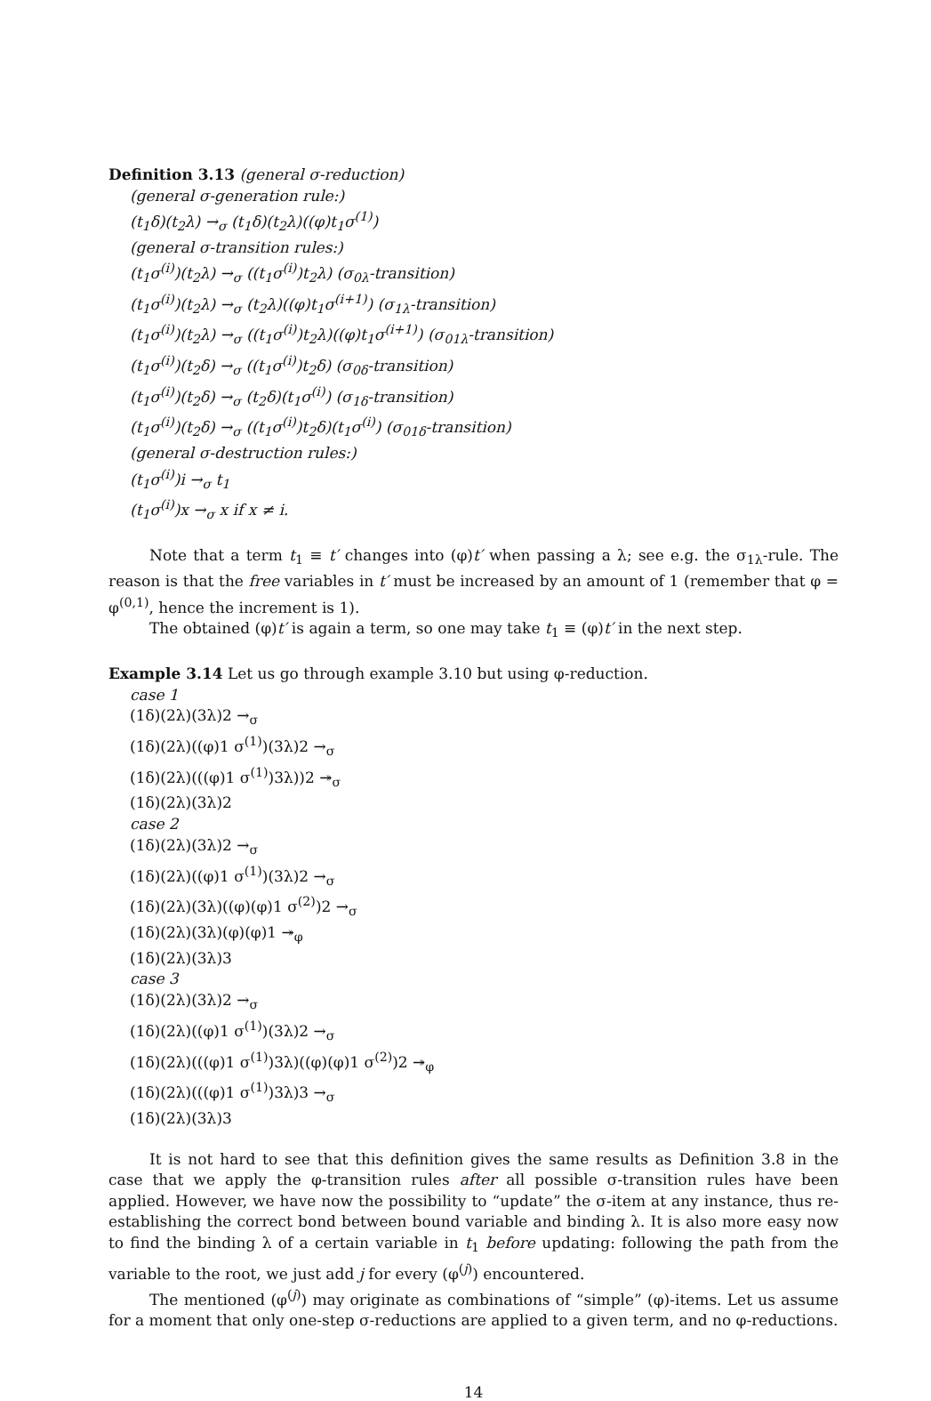Definition 3.13 (general σ-reduction)
(general σ-generation rule:)
(t<sub>1</sub>δ)(t<sub>2</sub>λ) →<sub>σ</sub> (t<sub>1</sub>δ)(t<sub>2</sub>λ)((φ)t<sub>1</sub>σ<sup>(1)</sup>)
(general σ-transition rules:)
(t<sub>1</sub>σ<sup>(i)</sup>)(t<sub>2</sub>λ) →<sub>σ</sub> ((t<sub>1</sub>σ<sup>(i)</sup>)t<sub>2</sub>λ) (σ<sub>0λ</sub>-transition)
(t<sub>1</sub>σ<sup>(i)</sup>)(t<sub>2</sub>λ) →<sub>σ</sub> (t<sub>2</sub>λ)((φ)t<sub>1</sub>σ<sup>(i+1)</sup>) (σ<sub>1λ</sub>-transition)
(t<sub>1</sub>σ<sup>(i)</sup>)(t<sub>2</sub>λ) →<sub>σ</sub> ((t<sub>1</sub>σ<sup>(i)</sup>)t<sub>2</sub>λ)((φ)t<sub>1</sub>σ<sup>(i+1)</sup>) (σ<sub>01λ</sub>-transition)
(t<sub>1</sub>σ<sup>(i)</sup>)(t<sub>2</sub>δ) →<sub>σ</sub> ((t<sub>1</sub>σ<sup>(i)</sup>)t<sub>2</sub>δ) (σ<sub>0δ</sub>-transition)
(t<sub>1</sub>σ<sup>(i)</sup>)(t<sub>2</sub>δ) →<sub>σ</sub> (t<sub>2</sub>δ)(t<sub>1</sub>σ<sup>(i)</sup>) (σ<sub>1δ</sub>-transition)
(t<sub>1</sub>σ<sup>(i)</sup>)(t<sub>2</sub>δ) →<sub>σ</sub> ((t<sub>1</sub>σ<sup>(i)</sup>)t<sub>2</sub>δ)(t<sub>1</sub>σ<sup>(i)</sup>) (σ<sub>01δ</sub>-transition)
(general σ-destruction rules:)
(t<sub>1</sub>σ<sup>(i)</sup>)i →<sub>σ</sub> t<sub>1</sub>
(t<sub>1</sub>σ<sup>(i)</sup>)x →<sub>σ</sub> x if x ≠ i.
Note that a term t<sub>1</sub> ≡ t′ changes into (φ)t′ when passing a λ; see e.g. the σ<sub>1λ</sub>-rule. The reason is that the free variables in t′ must be increased by an amount of 1 (remember that φ = φ<sup>(0,1)</sup>, hence the increment is 1).
The obtained (φ)t′ is again a term, so one may take t<sub>1</sub> ≡ (φ)t′ in the next step.
Example 3.14 Let us go through example 3.10 but using φ-reduction.
case 1
(1δ)(2λ)(3λ)2 →<sub>σ</sub>
(1δ)(2λ)((φ)1 σ<sup>(1)</sup>)(3λ)2 →<sub>σ</sub>
(1δ)(2λ)(((φ)1 σ<sup>(1)</sup>)3λ))2 ↠<sub>σ</sub>
(1δ)(2λ)(3λ)2
case 2
(1δ)(2λ)(3λ)2 →<sub>σ</sub>
(1δ)(2λ)((φ)1 σ<sup>(1)</sup>)(3λ)2 →<sub>σ</sub>
(1δ)(2λ)(3λ)((φ)(φ)1 σ<sup>(2)</sup>)2 →<sub>σ</sub>
(1δ)(2λ)(3λ)(φ)(φ)1 ↠<sub>φ</sub>
(1δ)(2λ)(3λ)3
case 3
(1δ)(2λ)(3λ)2 →<sub>σ</sub>
(1δ)(2λ)((φ)1 σ<sup>(1)</sup>)(3λ)2 →<sub>σ</sub>
(1δ)(2λ)(((φ)1 σ<sup>(1)</sup>)3λ)((φ)(φ)1 σ<sup>(2)</sup>)2 ↠<sub>φ</sub>
(1δ)(2λ)(((φ)1 σ<sup>(1)</sup>)3λ)3 →<sub>σ</sub>
(1δ)(2λ)(3λ)3
It is not hard to see that this definition gives the same results as Definition 3.8 in the case that we apply the φ-transition rules after all possible σ-transition rules have been applied. However, we have now the possibility to “update” the σ-item at any instance, thus re-establishing the correct bond between bound variable and binding λ. It is also more easy now to find the binding λ of a certain variable in t<sub>1</sub> before updating: following the path from the variable to the root, we just add j for every (φ<sup>(j)</sup>) encountered.
The mentioned (φ<sup>(j)</sup>) may originate as combinations of “simple” (φ)-items. Let us assume for a moment that only one-step σ-reductions are applied to a given term, and no φ-reductions.
14